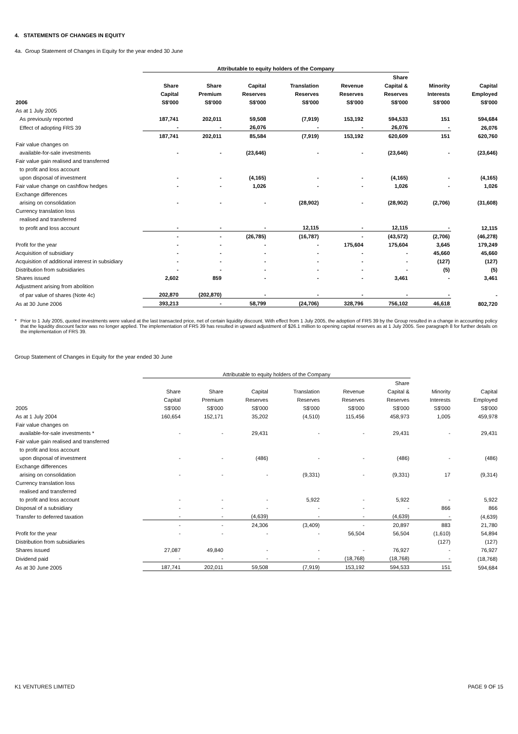4. STATEMENTS OF CHANGES IN EQUITY
4a. Group Statement of Changes in Equity for the year ended 30 June
| | Attributable to equity holders of the Company | | | | | | | |
| --- | --- | --- | --- | --- | --- | --- | --- | --- |
| | | | | | | Share | | |
| | Share | Share | Capital | Translation | Revenue | Capital & | Minority | Capital |
| | Capital | Premium | Reserves | Reserves | Reserves | Reserves | Interests | Employed |
| 2006 | S$'000 | S$'000 | S$'000 | S$'000 | S$'000 | S$'000 | S$'000 | S$'000 |
| As at 1 July 2005 | | | | | | | | |
| As previously reported | 187,741 | 202,011 | 59,508 | (7,919) | 153,192 | 594,533 | 151 | 594,684 |
| Effect of adopting FRS 39 | - | - | 26,076 | - | - | 26,076 | - | 26,076 |
| | 187,741 | 202,011 | 85,584 | (7,919) | 153,192 | 620,609 | 151 | 620,760 |
| Fair value changes on | | | | | | | | |
| available-for-sale investments | - | - | (23,646) | - | - | (23,646) | - | (23,646) |
| Fair value gain realised and transferred | | | | | | | | |
| to profit and loss account | | | | | | | | |
| upon disposal of investment | - | - | (4,165) | - | - | (4,165) | - | (4,165) |
| Fair value change on cashflow hedges | - | - | 1,026 | - | - | 1,026 | - | 1,026 |
| Exchange differences | | | | | | | | |
| arising on consolidation | - | - | - | (28,902) | - | (28,902) | (2,706) | (31,608) |
| Currency translation loss | | | | | | | | |
| realised and transferred | | | | | | | | |
| to profit and loss account | - | - | - | 12,115 | - | 12,115 | - | 12,115 |
| | - | - | (26,785) | (16,787) | - | (43,572) | (2,706) | (46,278) |
| Profit for the year | - | - | - | - | 175,604 | 175,604 | 3,645 | 179,249 |
| Acquisition of subsidiary | - | - | - | - | - | - | 45,660 | 45,660 |
| Acquisition of additional interest in subsidiary | - | - | - | - | - | - | (127) | (127) |
| Distribution from subsidiaries | - | - | - | - | - | - | (5) | (5) |
| Shares issued | 2,602 | 859 | - | - | - | 3,461 | - | 3,461 |
| Adjustment arising from abolition | | | | | | | | |
| of par value of shares (Note 4c) | 202,870 | (202,870) | - | - | - | - | - | - |
| As at 30 June 2006 | 393,213 | - | 58,799 | (24,706) | 328,796 | 756,102 | 46,618 | 802,720 |
* Prior to 1 July 2005, quoted investments were valued at the last transacted price, net of certain liquidity discount. With effect from 1 July 2005, the adoption of FRS 39 by the Group resulted in a change in accounting policy that the liquidity discount factor was no longer applied. The implementation of FRS 39 has resulted in upward adjustment of $26.1 million to opening capital reserves as at 1 July 2005. See paragraph 8 for further details on the implementation of FRS 39.
Group Statement of Changes in Equity for the year ended 30 June
| | Attributable to equity holders of the Company | | | | | | | |
| --- | --- | --- | --- | --- | --- | --- | --- | --- |
| | | | | | | Share | | |
| | Share | Share | Capital | Translation | Revenue | Capital & | Minority | Capital |
| | Capital | Premium | Reserves | Reserves | Reserves | Reserves | Interests | Employed |
| 2005 | S$'000 | S$'000 | S$'000 | S$'000 | S$'000 | S$'000 | S$'000 | S$'000 |
| As at 1 July 2004 | 160,654 | 152,171 | 35,202 | (4,510) | 115,456 | 458,973 | 1,005 | 459,978 |
| Fair value changes on | | | | | | | | |
| available-for-sale investments * | - | - | 29,431 | - | - | 29,431 | - | 29,431 |
| Fair value gain realised and transferred | | | | | | | | |
| to profit and loss account | | | | | | | | |
| upon disposal of investment | - | - | (486) | - | - | (486) | - | (486) |
| Exchange differences | | | | | | | | |
| arising on consolidation | - | - | - | (9,331) | - | (9,331) | 17 | (9,314) |
| Currency translation loss | | | | | | | | |
| realised and transferred | | | | | | | | |
| to profit and loss account | - | - | - | 5,922 | - | 5,922 | - | 5,922 |
| Disposal of a subsidiary | - | - | - | - | - | - | 866 | 866 |
| Transfer to deferred taxation | - | - | (4,639) | - | - | (4,639) | - | (4,639) |
| | - | - | 24,306 | (3,409) | - | 20,897 | 883 | 21,780 |
| Profit for the year | - | - | - | - | 56,504 | 56,504 | (1,610) | 54,894 |
| Distribution from subsidiaries | | | | | | | (127) | (127) |
| Shares issued | 27,087 | 49,840 | - | - | - | 76,927 | - | 76,927 |
| Dividend paid | - | - | - | - | (18,768) | (18,768) | - | (18,768) |
| As at 30 June 2005 | 187,741 | 202,011 | 59,508 | (7,919) | 153,192 | 594,533 | 151 | 594,684 |
K1 VENTURES LIMITED PAGE 9 OF 15